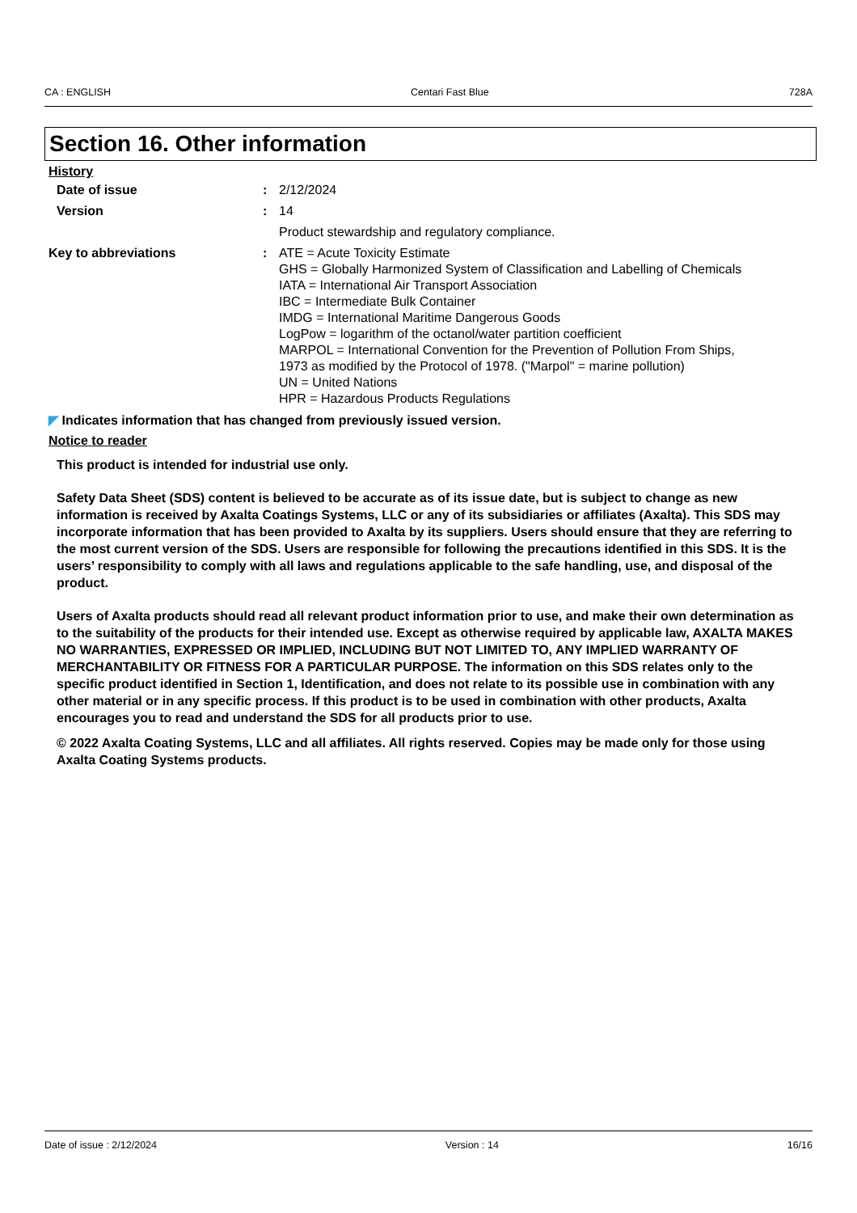CA : ENGLISH Centari Fast Blue 728A
Section 16. Other information
History
Date of issue : 2/12/2024
Version : 14
Product stewardship and regulatory compliance.
Key to abbreviations : ATE = Acute Toxicity Estimate
GHS = Globally Harmonized System of Classification and Labelling of Chemicals
IATA = International Air Transport Association
IBC = Intermediate Bulk Container
IMDG = International Maritime Dangerous Goods
LogPow = logarithm of the octanol/water partition coefficient
MARPOL = International Convention for the Prevention of Pollution From Ships,
1973 as modified by the Protocol of 1978. ("Marpol" = marine pollution)
UN = United Nations
HPR = Hazardous Products Regulations
◤ Indicates information that has changed from previously issued version.
Notice to reader
This product is intended for industrial use only.
Safety Data Sheet (SDS) content is believed to be accurate as of its issue date, but is subject to change as new information is received by Axalta Coatings Systems, LLC or any of its subsidiaries or affiliates (Axalta). This SDS may incorporate information that has been provided to Axalta by its suppliers. Users should ensure that they are referring to the most current version of the SDS. Users are responsible for following the precautions identified in this SDS. It is the users’ responsibility to comply with all laws and regulations applicable to the safe handling, use, and disposal of the product.
Users of Axalta products should read all relevant product information prior to use, and make their own determination as to the suitability of the products for their intended use. Except as otherwise required by applicable law, AXALTA MAKES NO WARRANTIES, EXPRESSED OR IMPLIED, INCLUDING BUT NOT LIMITED TO, ANY IMPLIED WARRANTY OF MERCHANTABILITY OR FITNESS FOR A PARTICULAR PURPOSE. The information on this SDS relates only to the specific product identified in Section 1, Identification, and does not relate to its possible use in combination with any other material or in any specific process. If this product is to be used in combination with other products, Axalta encourages you to read and understand the SDS for all products prior to use.
© 2022 Axalta Coating Systems, LLC and all affiliates. All rights reserved. Copies may be made only for those using Axalta Coating Systems products.
Date of issue : 2/12/2024 Version : 14 16/16